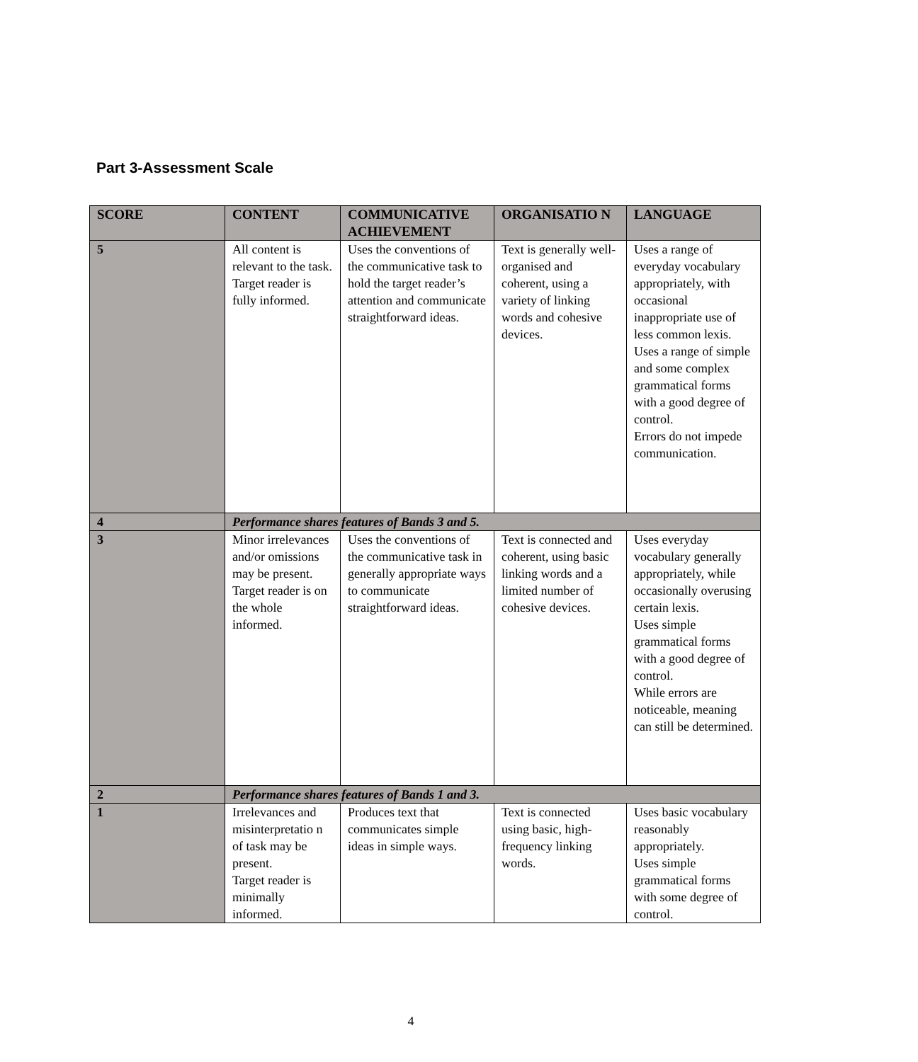Part 3-Assessment Scale
| SCORE | CONTENT | COMMUNICATIVE ACHIEVEMENT | ORGANISATIO N | LANGUAGE |
| --- | --- | --- | --- | --- |
| 5 | All content is relevant to the task. Target reader is fully informed. | Uses the conventions of the communicative task to hold the target reader’s attention and communicate straightforward ideas. | Text is generally well-organised and coherent, using a variety of linking words and cohesive devices. | Uses a range of everyday vocabulary appropriately, with occasional inappropriate use of less common lexis. Uses a range of simple and some complex grammatical forms with a good degree of control. Errors do not impede communication. |
| 4 | Performance shares features of Bands 3 and 5. | | | |
| 3 | Minor irrelevances and/or omissions may be present. Target reader is on the whole informed. | Uses the conventions of the communicative task in generally appropriate ways to communicate straightforward ideas. | Text is connected and coherent, using basic linking words and a limited number of cohesive devices. | Uses everyday vocabulary generally appropriately, while occasionally overusing certain lexis. Uses simple grammatical forms with a good degree of control. While errors are noticeable, meaning can still be determined. |
| 2 | Performance shares features of Bands 1 and 3. | | | |
| 1 | Irrelevances and misinterpretatio n of task may be present. Target reader is minimally informed. | Produces text that communicates simple ideas in simple ways. | Text is connected using basic, high-frequency linking words. | Uses basic vocabulary reasonably appropriately. Uses simple grammatical forms with some degree of control. |
4